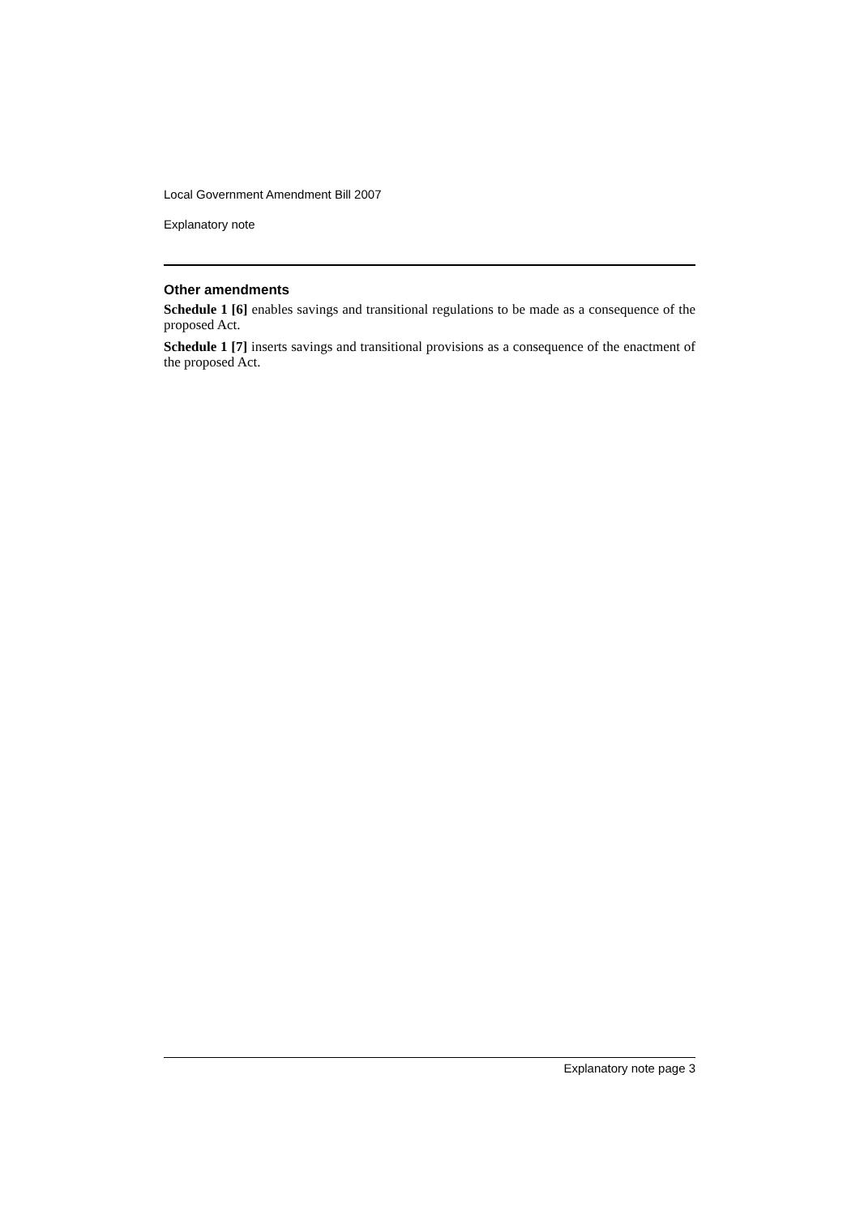Local Government Amendment Bill 2007
Explanatory note
Other amendments
Schedule 1 [6] enables savings and transitional regulations to be made as a consequence of the proposed Act.
Schedule 1 [7] inserts savings and transitional provisions as a consequence of the enactment of the proposed Act.
Explanatory note page 3